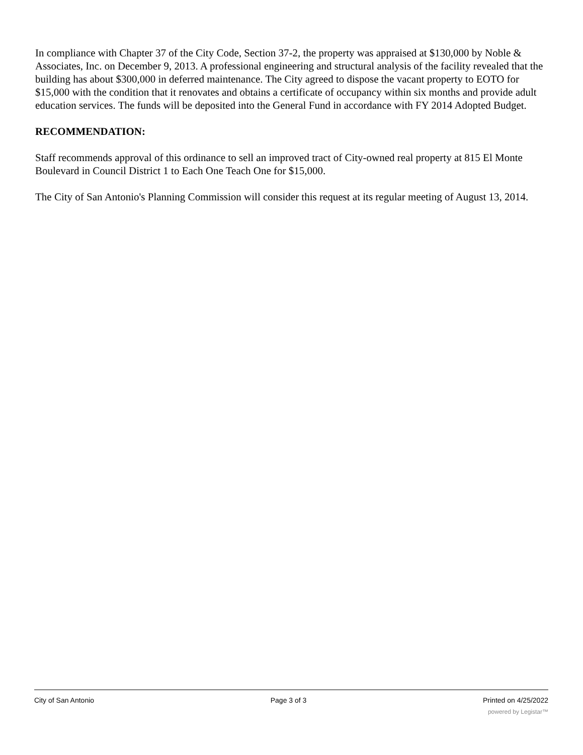In compliance with Chapter 37 of the City Code, Section 37-2, the property was appraised at $130,000 by Noble & Associates, Inc. on December 9, 2013. A professional engineering and structural analysis of the facility revealed that the building has about $300,000 in deferred maintenance. The City agreed to dispose the vacant property to EOTO for $15,000 with the condition that it renovates and obtains a certificate of occupancy within six months and provide adult education services. The funds will be deposited into the General Fund in accordance with FY 2014 Adopted Budget.
RECOMMENDATION:
Staff recommends approval of this ordinance to sell an improved tract of City-owned real property at 815 El Monte Boulevard in Council District 1 to Each One Teach One for $15,000.
The City of San Antonio's Planning Commission will consider this request at its regular meeting of August 13, 2014.
City of San Antonio Page 3 of 3 Printed on 4/25/2022
powered by Legistar™